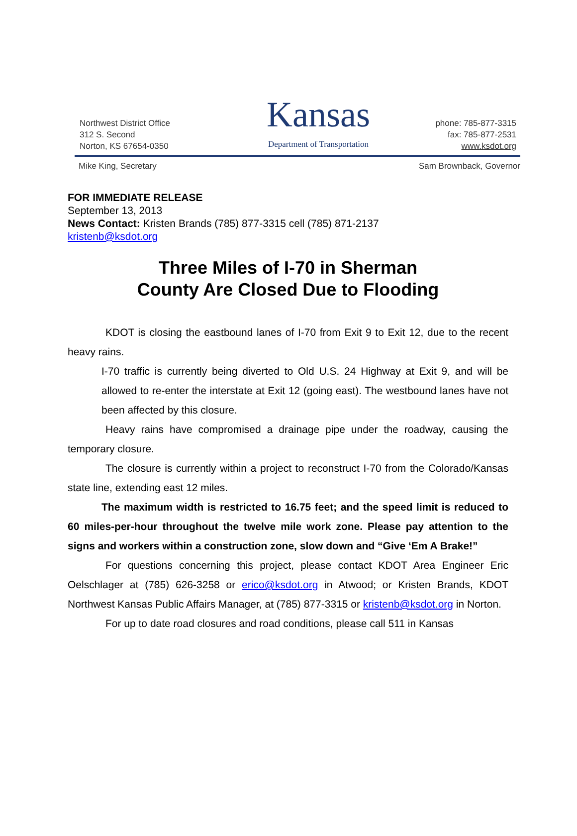Northwest District Office
312 S. Second
Norton, KS 67654-0350
Kansas
Department of Transportation
phone: 785-877-3315
fax: 785-877-2531
www.ksdot.org
Mike King, Secretary Sam Brownback, Governor
FOR IMMEDIATE RELEASE
September 13, 2013
News Contact: Kristen Brands (785) 877-3315 cell (785) 871-2137
kristenb@ksdot.org
Three Miles of I-70 in Sherman
County Are Closed Due to Flooding
KDOT is closing the eastbound lanes of I-70 from Exit 9 to Exit 12, due to the recent heavy rains.
I-70 traffic is currently being diverted to Old U.S. 24 Highway at Exit 9, and will be allowed to re-enter the interstate at Exit 12 (going east). The westbound lanes have not been affected by this closure.
Heavy rains have compromised a drainage pipe under the roadway, causing the temporary closure.
The closure is currently within a project to reconstruct I-70 from the Colorado/Kansas state line, extending east 12 miles.
The maximum width is restricted to 16.75 feet; and the speed limit is reduced to 60 miles-per-hour throughout the twelve mile work zone. Please pay attention to the signs and workers within a construction zone, slow down and “Give ‘Em A Brake!”
For questions concerning this project, please contact KDOT Area Engineer Eric Oelschlager at (785) 626-3258 or erico@ksdot.org in Atwood; or Kristen Brands, KDOT Northwest Kansas Public Affairs Manager, at (785) 877-3315 or kristenb@ksdot.org in Norton.
For up to date road closures and road conditions, please call 511 in Kansas